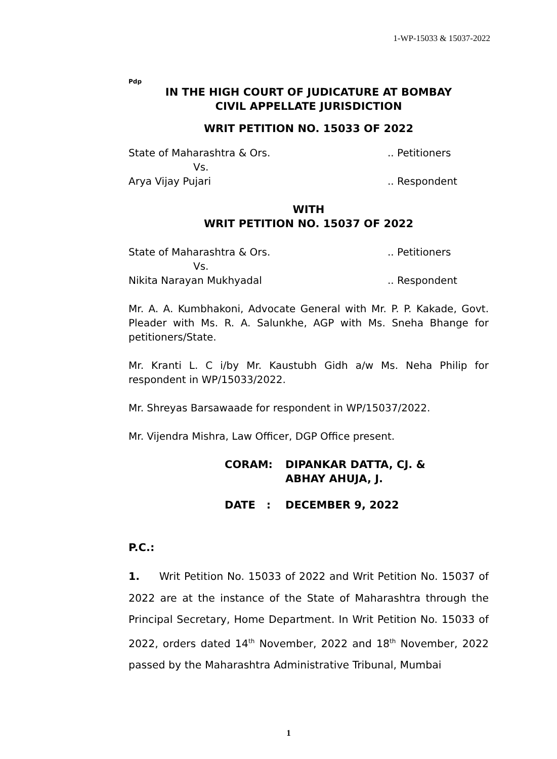1-WP-15033 & 15037-2022
Pdp
IN THE HIGH COURT OF JUDICATURE AT BOMBAY
CIVIL APPELLATE JURISDICTION
WRIT PETITION NO. 15033 OF 2022
State of Maharashtra & Ors... Petitioners
Vs.
Arya Vijay Pujari.. Respondent
WITH
WRIT PETITION NO. 15037 OF 2022
State of Maharashtra & Ors... Petitioners
Vs.
Nikita Narayan Mukhyadal.. Respondent
Mr. A. A. Kumbhakoni, Advocate General with Mr. P. P. Kakade, Govt. Pleader with Ms. R. A. Salunkhe, AGP with Ms. Sneha Bhange for petitioners/State.
Mr. Kranti L. C i/by Mr. Kaustubh Gidh a/w Ms. Neha Philip for respondent in WP/15033/2022.
Mr. Shreyas Barsawaade for respondent in WP/15037/2022.
Mr. Vijendra Mishra, Law Officer, DGP Office present.
CORAM: DIPANKAR DATTA, CJ. &
ABHAY AHUJA, J.
DATE : DECEMBER 9, 2022
P.C.:
1. Writ Petition No. 15033 of 2022 and Writ Petition No. 15037 of 2022 are at the instance of the State of Maharashtra through the Principal Secretary, Home Department. In Writ Petition No. 15033 of 2022, orders dated 14<sup>th</sup> November, 2022 and 18<sup>th</sup> November, 2022 passed by the Maharashtra Administrative Tribunal, Mumbai
1